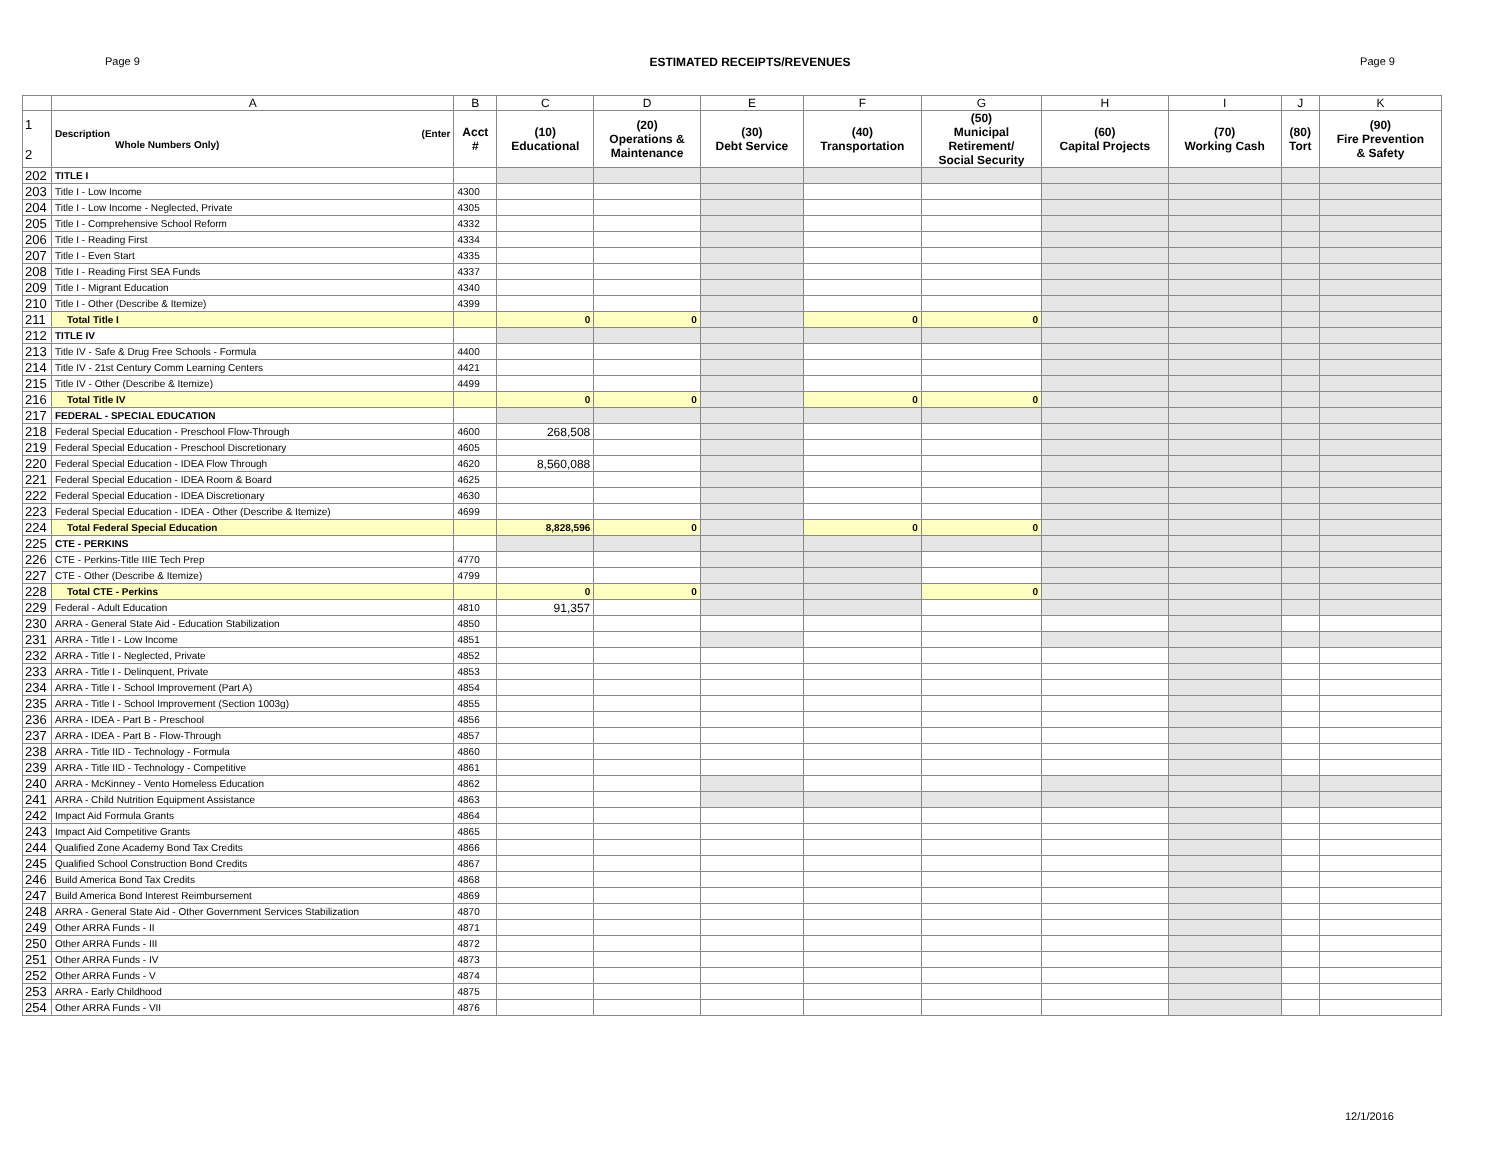Page 9 ESTIMATED RECEIPTS/REVENUES Page 9
| | A | B | C | D | E | F | G | H | I | J | K |
| --- | --- | --- | --- | --- | --- | --- | --- | --- | --- | --- | --- |
| 1 2 | Description (Enter Whole Numbers Only) | Acct # | (10) Educational | (20) Operations & Maintenance | (30) Debt Service | (40) Transportation | (50) Municipal Retirement/ Social Security | (60) Capital Projects | (70) Working Cash | (80) Tort | (90) Fire Prevention & Safety |
| 202 | TITLE I | | | | | | | | | | |
| 203 | Title I - Low Income | 4300 | | | | | | | | | |
| 204 | Title I - Low Income - Neglected, Private | 4305 | | | | | | | | | |
| 205 | Title I - Comprehensive School Reform | 4332 | | | | | | | | | |
| 206 | Title I - Reading First | 4334 | | | | | | | | | |
| 207 | Title I - Even Start | 4335 | | | | | | | | | |
| 208 | Title I - Reading First SEA Funds | 4337 | | | | | | | | | |
| 209 | Title I - Migrant Education | 4340 | | | | | | | | | |
| 210 | Title I - Other (Describe & Itemize) | 4399 | | | | | | | | | |
| 211 | Total Title I | | 0 | 0 | | 0 | 0 | | | | |
| 212 | TITLE IV | | | | | | | | | | |
| 213 | Title IV - Safe & Drug Free Schools - Formula | 4400 | | | | | | | | | |
| 214 | Title IV - 21st Century Comm Learning Centers | 4421 | | | | | | | | | |
| 215 | Title IV - Other (Describe & Itemize) | 4499 | | | | | | | | | |
| 216 | Total Title IV | | 0 | 0 | | 0 | 0 | | | | |
| 217 | FEDERAL - SPECIAL EDUCATION | | | | | | | | | | |
| 218 | Federal Special Education - Preschool Flow-Through | 4600 | 268,508 | | | | | | | | |
| 219 | Federal Special Education - Preschool Discretionary | 4605 | | | | | | | | | |
| 220 | Federal Special Education - IDEA Flow Through | 4620 | 8,560,088 | | | | | | | | |
| 221 | Federal Special Education - IDEA Room & Board | 4625 | | | | | | | | | |
| 222 | Federal Special Education - IDEA Discretionary | 4630 | | | | | | | | | |
| 223 | Federal Special Education - IDEA - Other (Describe & Itemize) | 4699 | | | | | | | | | |
| 224 | Total Federal Special Education | | 8,828,596 | 0 | | 0 | 0 | | | | |
| 225 | CTE - PERKINS | | | | | | | | | | |
| 226 | CTE - Perkins-Title IIIE Tech Prep | 4770 | | | | | | | | | |
| 227 | CTE - Other (Describe & Itemize) | 4799 | | | | | | | | | |
| 228 | Total CTE - Perkins | | 0 | 0 | | | 0 | | | | |
| 229 | Federal - Adult Education | 4810 | 91,357 | | | | | | | | |
| 230 | ARRA - General State Aid - Education Stabilization | 4850 | | | | | | | | | |
| 231 | ARRA - Title I - Low Income | 4851 | | | | | | | | | |
| 232 | ARRA - Title I - Neglected, Private | 4852 | | | | | | | | | |
| 233 | ARRA - Title I - Delinquent, Private | 4853 | | | | | | | | | |
| 234 | ARRA - Title I - School Improvement (Part A) | 4854 | | | | | | | | | |
| 235 | ARRA - Title I - School Improvement (Section 1003g) | 4855 | | | | | | | | | |
| 236 | ARRA - IDEA - Part B - Preschool | 4856 | | | | | | | | | |
| 237 | ARRA - IDEA - Part B - Flow-Through | 4857 | | | | | | | | | |
| 238 | ARRA - Title IID - Technology - Formula | 4860 | | | | | | | | | |
| 239 | ARRA - Title IID - Technology - Competitive | 4861 | | | | | | | | | |
| 240 | ARRA - McKinney - Vento Homeless Education | 4862 | | | | | | | | | |
| 241 | ARRA - Child Nutrition Equipment Assistance | 4863 | | | | | | | | | |
| 242 | Impact Aid Formula Grants | 4864 | | | | | | | | | |
| 243 | Impact Aid Competitive Grants | 4865 | | | | | | | | | |
| 244 | Qualified Zone Academy Bond Tax Credits | 4866 | | | | | | | | | |
| 245 | Qualified School Construction Bond Credits | 4867 | | | | | | | | | |
| 246 | Build America Bond Tax Credits | 4868 | | | | | | | | | |
| 247 | Build America Bond Interest Reimbursement | 4869 | | | | | | | | | |
| 248 | ARRA - General State Aid - Other Government Services Stabilization | 4870 | | | | | | | | | |
| 249 | Other ARRA Funds - II | 4871 | | | | | | | | | |
| 250 | Other ARRA Funds - III | 4872 | | | | | | | | | |
| 251 | Other ARRA Funds - IV | 4873 | | | | | | | | | |
| 252 | Other ARRA Funds - V | 4874 | | | | | | | | | |
| 253 | ARRA - Early Childhood | 4875 | | | | | | | | | |
| 254 | Other ARRA Funds - VII | 4876 | | | | | | | | | |
12/1/2016